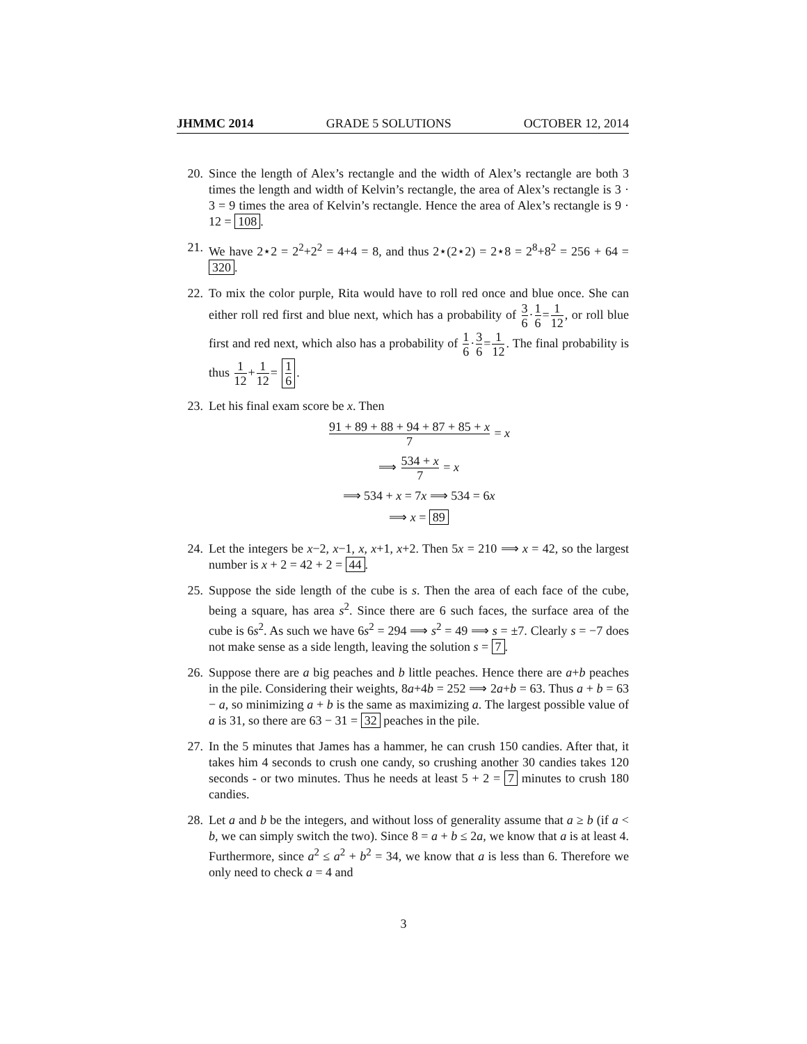JHMMC 2014 GRADE 5 SOLUTIONS OCTOBER 12, 2014
20. Since the length of Alex’s rectangle and the width of Alex’s rectangle are both 3 times the length and width of Kelvin’s rectangle, the area of Alex’s rectangle is 3 · 3 = 9 times the area of Kelvin’s rectangle. Hence the area of Alex’s rectangle is 9 · 12 = 108.
21. We have 2⋆2 = 2<sup>2</sup>+2<sup>2</sup> = 4+4 = 8, and thus 2⋆(2⋆2) = 2⋆8 = 2<sup>8</sup>+8<sup>2</sup> = 256 + 64 = 320.
22. To mix the color purple, Rita would have to roll red once and blue once. She can either roll red first and blue next, which has a probability of 3 6·1 6=1 12, or roll blue first and red next, which also has a probability of 1 6·3 6=1 12. The final probability is thus 1 12+1 12= 1 6.
23. Let his final exam score be x. Then
91 + 89 + 88 + 94 + 87 + 85 + x 7 = x
⟹ 534 + x 7 = x
⟹ 534 + x = 7x ⟹ 534 = 6x
⟹ x = 89
24. Let the integers be x−2, x−1, x, x+1, x+2. Then 5x = 210 ⟹ x = 42, so the largest number is x + 2 = 42 + 2 = 44.
25. Suppose the side length of the cube is s. Then the area of each face of the cube, being a square, has area s<sup>2</sup>. Since there are 6 such faces, the surface area of the cube is 6s<sup>2</sup>. As such we have 6s<sup>2</sup> = 294 ⟹ s<sup>2</sup> = 49 ⟹ s = ±7. Clearly s = −7 does not make sense as a side length, leaving the solution s = 7.
26. Suppose there are a big peaches and b little peaches. Hence there are a+b peaches in the pile. Considering their weights, 8a+4b = 252 ⟹ 2a+b = 63. Thus a + b = 63 − a, so minimizing a + b is the same as maximizing a. The largest possible value of a is 31, so there are 63 − 31 = 32 peaches in the pile.
27. In the 5 minutes that James has a hammer, he can crush 150 candies. After that, it takes him 4 seconds to crush one candy, so crushing another 30 candies takes 120 seconds - or two minutes. Thus he needs at least 5 + 2 = 7 minutes to crush 180 candies.
28. Let a and b be the integers, and without loss of generality assume that a ≥ b (if a < b, we can simply switch the two). Since 8 = a + b ≤ 2a, we know that a is at least 4. Furthermore, since a<sup>2</sup> ≤ a<sup>2</sup> + b<sup>2</sup> = 34, we know that a is less than 6. Therefore we only need to check a = 4 and
3